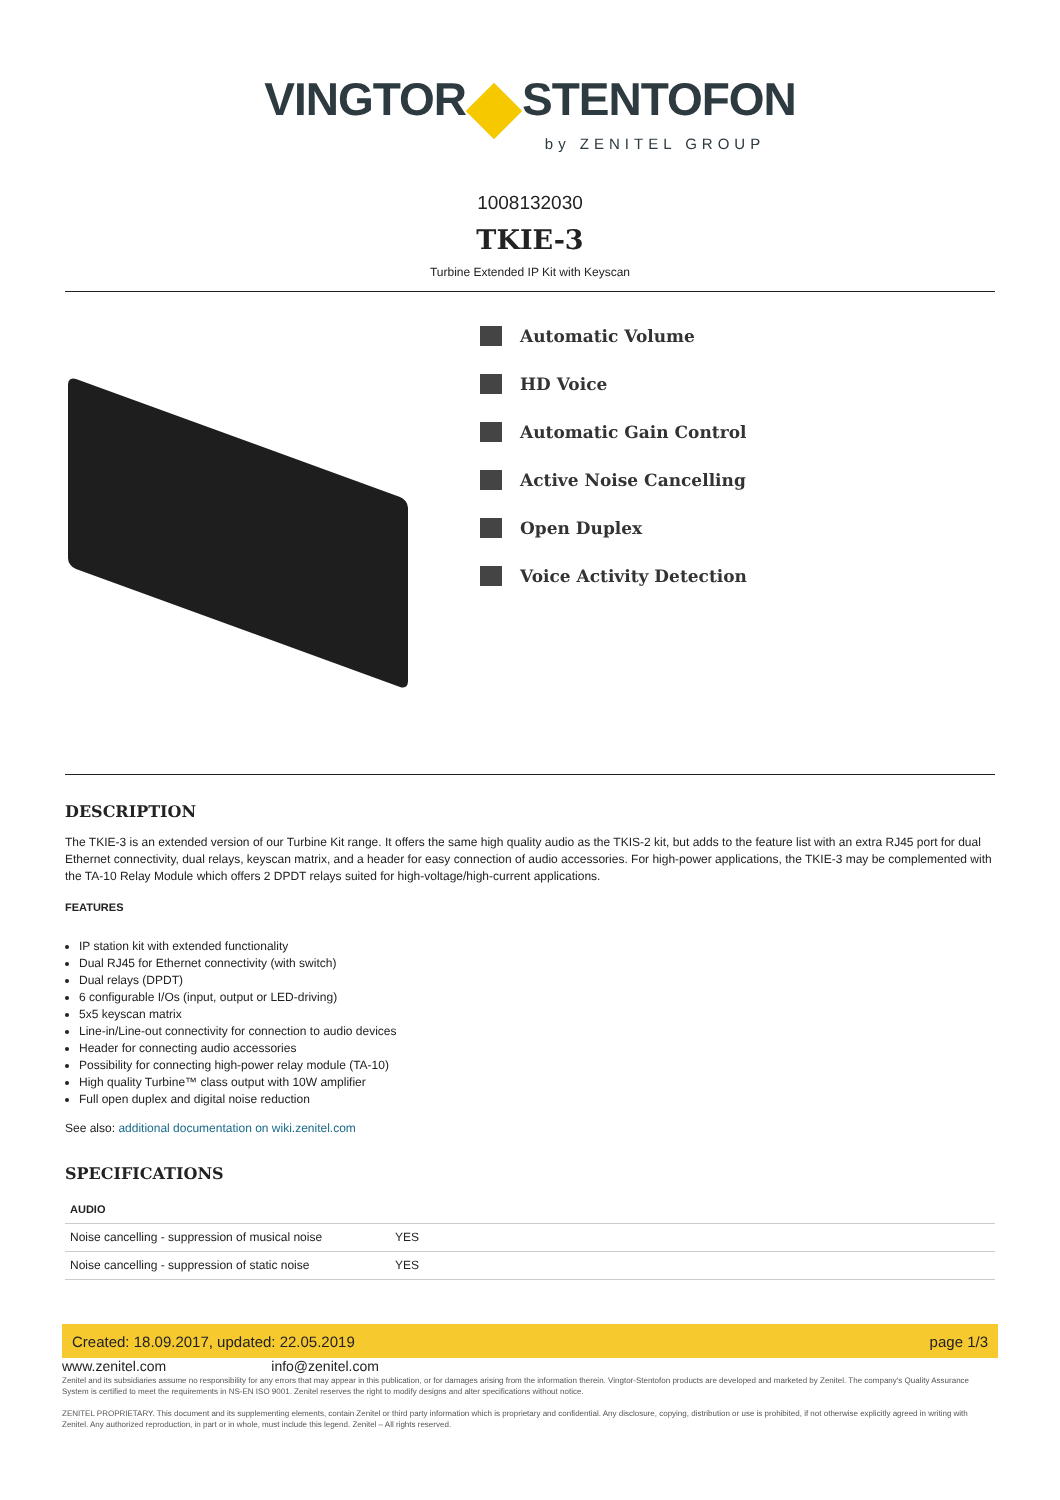VINGTOR STENTOFON
by ZENITEL GROUP
1008132030
TKIE-3
Turbine Extended IP Kit with Keyscan
Automatic Volume
HD Voice
Automatic Gain Control
Active Noise Cancelling
Open Duplex
Voice Activity Detection
DESCRIPTION
The TKIE-3 is an extended version of our Turbine Kit range. It offers the same high quality audio as the TKIS-2 kit, but adds to the feature list with an extra RJ45 port for dual Ethernet connectivity, dual relays, keyscan matrix, and a header for easy connection of audio accessories. For high-power applications, the TKIE-3 may be complemented with the TA-10 Relay Module which offers 2 DPDT relays suited for high-voltage/high-current applications.
FEATURES
IP station kit with extended functionality
Dual RJ45 for Ethernet connectivity (with switch)
Dual relays (DPDT)
6 configurable I/Os (input, output or LED-driving)
5x5 keyscan matrix
Line-in/Line-out connectivity for connection to audio devices
Header for connecting audio accessories
Possibility for connecting high-power relay module (TA-10)
High quality Turbine™ class output with 10W amplifier
Full open duplex and digital noise reduction
See also: additional documentation on wiki.zenitel.com
SPECIFICATIONS
| AUDIO | |
| --- | --- |
| Noise cancelling - suppression of musical noise | YES |
| Noise cancelling - suppression of static noise | YES |
Created: 18.09.2017, updated: 22.05.2019 page 1/3
www.zenitel.com info@zenitel.com
Zenitel and its subsidiaries assume no responsibility for any errors that may appear in this publication, or for damages arising from the information therein. Vingtor-Stentofon products are developed and marketed by Zenitel. The company's Quality Assurance System is certified to meet the requirements in NS-EN ISO 9001. Zenitel reserves the right to modify designs and alter specifications without notice.
ZENITEL PROPRIETARY. This document and its supplementing elements, contain Zenitel or third party information which is proprietary and confidential. Any disclosure, copying, distribution or use is prohibited, if not otherwise explicitly agreed in writing with Zenitel. Any authorized reproduction, in part or in whole, must include this legend. Zenitel – All rights reserved.